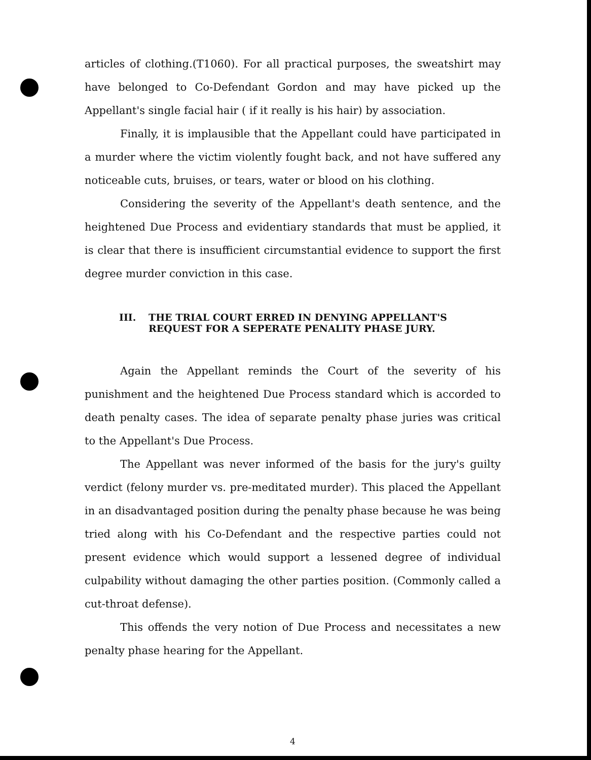articles of clothing.(T1060). For all practical purposes, the sweatshirt may have belonged to Co-Defendant Gordon and may have picked up the Appellant's single facial hair ( if it really is his hair) by association.
Finally, it is implausible that the Appellant could have participated in a murder where the victim violently fought back, and not have suffered any noticeable cuts, bruises, or tears, water or blood on his clothing.
Considering the severity of the Appellant's death sentence, and the heightened Due Process and evidentiary standards that must be applied, it is clear that there is insufficient circumstantial evidence to support the first degree murder conviction in this case.
III. THE TRIAL COURT ERRED IN DENYING APPELLANT'S REQUEST FOR A SEPERATE PENALITY PHASE JURY.
Again the Appellant reminds the Court of the severity of his punishment and the heightened Due Process standard which is accorded to death penalty cases. The idea of separate penalty phase juries was critical to the Appellant's Due Process.
The Appellant was never informed of the basis for the jury's guilty verdict (felony murder vs. pre-meditated murder). This placed the Appellant in an disadvantaged position during the penalty phase because he was being tried along with his Co-Defendant and the respective parties could not present evidence which would support a lessened degree of individual culpability without damaging the other parties position. (Commonly called a cut-throat defense).
This offends the very notion of Due Process and necessitates a new penalty phase hearing for the Appellant.
4